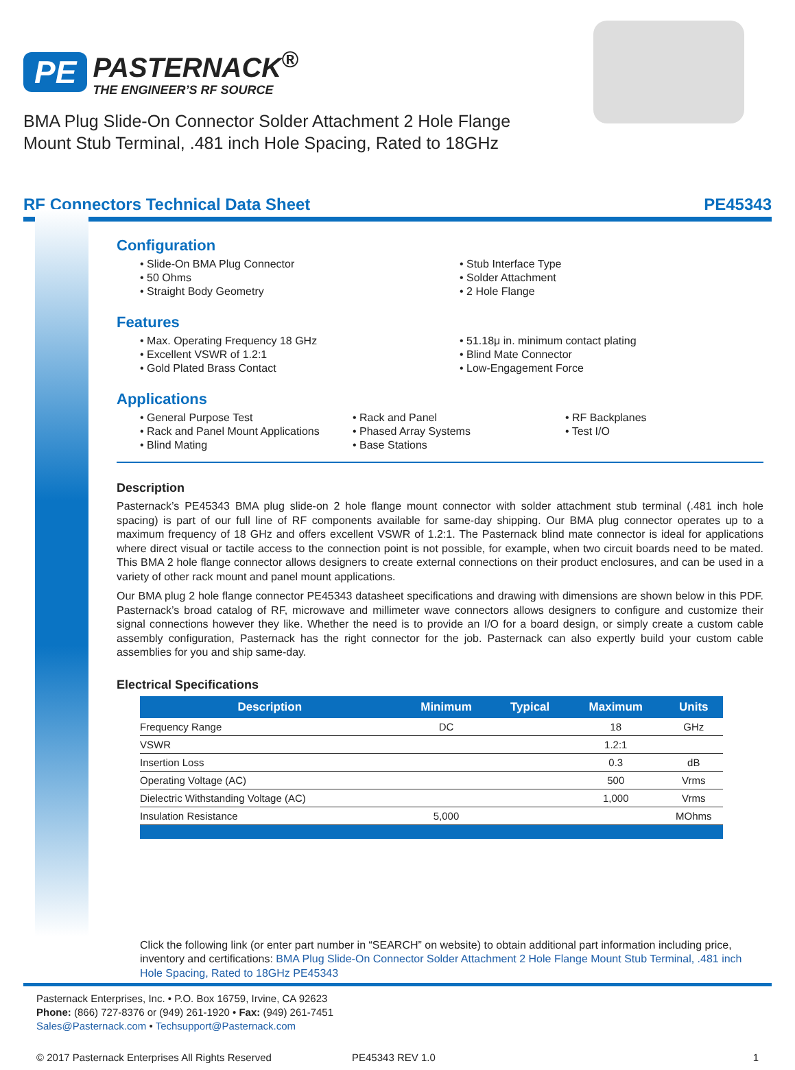PE PASTERNACK<sup>®</sup>
THE ENGINEER’S RF SOURCE
BMA Plug Slide-On Connector Solder Attachment 2 Hole Flange Mount Stub Terminal, .481 inch Hole Spacing, Rated to 18GHz
RF Connectors Technical Data Sheet PE45343
Configuration
• Slide-On BMA Plug Connector
• Stub Interface Type
• 50 Ohms
• Solder Attachment
• Straight Body Geometry
• 2 Hole Flange
Features
• Max. Operating Frequency 18 GHz
• 51.18μ in. minimum contact plating
• Excellent VSWR of 1.2:1
• Blind Mate Connector
• Gold Plated Brass Contact
• Low-Engagement Force
Applications
• General Purpose Test
• Rack and Panel
• RF Backplanes
• Rack and Panel Mount Applications
• Phased Array Systems
• Test I/O
• Blind Mating
• Base Stations
Description
Pasternack’s PE45343 BMA plug slide-on 2 hole flange mount connector with solder attachment stub terminal (.481 inch hole spacing) is part of our full line of RF components available for same-day shipping. Our BMA plug connector operates up to a maximum frequency of 18 GHz and offers excellent VSWR of 1.2:1. The Pasternack blind mate connector is ideal for applications where direct visual or tactile access to the connection point is not possible, for example, when two circuit boards need to be mated. This BMA 2 hole flange connector allows designers to create external connections on their product enclosures, and can be used in a variety of other rack mount and panel mount applications.
Our BMA plug 2 hole flange connector PE45343 datasheet specifications and drawing with dimensions are shown below in this PDF. Pasternack’s broad catalog of RF, microwave and millimeter wave connectors allows designers to configure and customize their signal connections however they like. Whether the need is to provide an I/O for a board design, or simply create a custom cable assembly configuration, Pasternack has the right connector for the job. Pasternack can also expertly build your custom cable assemblies for you and ship same-day.
Electrical Specifications
| Description | Minimum | Typical | Maximum | Units |
| --- | --- | --- | --- | --- |
| Frequency Range | DC | | 18 | GHz |
| VSWR | | | 1.2:1 | |
| Insertion Loss | | | 0.3 | dB |
| Operating Voltage (AC) | | | 500 | Vrms |
| Dielectric Withstanding Voltage (AC) | | | 1,000 | Vrms |
| Insulation Resistance | 5,000 | | | MOhms |
Click the following link (or enter part number in “SEARCH” on website) to obtain additional part information including price, inventory and certifications: BMA Plug Slide-On Connector Solder Attachment 2 Hole Flange Mount Stub Terminal, .481 inch Hole Spacing, Rated to 18GHz PE45343
Pasternack Enterprises, Inc. • P.O. Box 16759, Irvine, CA 92623
Phone: (866) 727-8376 or (949) 261-1920 • Fax: (949) 261-7451
Sales@Pasternack.com • Techsupport@Pasternack.com
© 2017 Pasternack Enterprises All Rights Reserved PE45343 REV 1.0 1